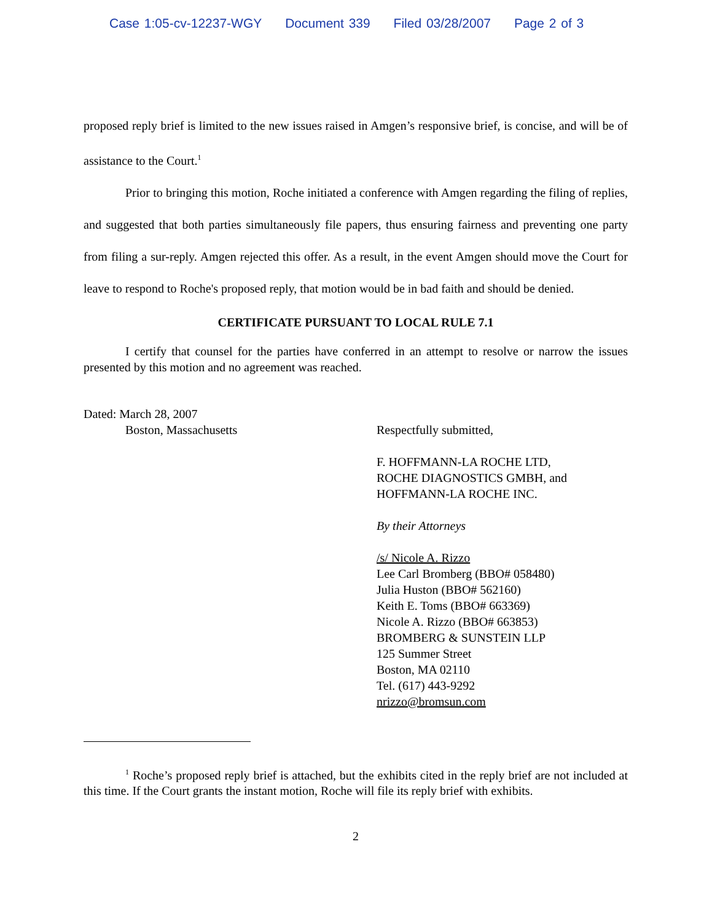Case 1:05-cv-12237-WGY Document 339 Filed 03/28/2007 Page 2 of 3
proposed reply brief is limited to the new issues raised in Amgen’s responsive brief, is concise, and will be of assistance to the Court.<sup>1</sup>
Prior to bringing this motion, Roche initiated a conference with Amgen regarding the filing of replies, and suggested that both parties simultaneously file papers, thus ensuring fairness and preventing one party from filing a sur-reply. Amgen rejected this offer. As a result, in the event Amgen should move the Court for leave to respond to Roche's proposed reply, that motion would be in bad faith and should be denied.
CERTIFICATE PURSUANT TO LOCAL RULE 7.1
I certify that counsel for the parties have conferred in an attempt to resolve or narrow the issues presented by this motion and no agreement was reached.
Dated: March 28, 2007
Boston, Massachusetts
Respectfully submitted,
F. HOFFMANN-LA ROCHE LTD,
ROCHE DIAGNOSTICS GMBH, and
HOFFMANN-LA ROCHE INC.
By their Attorneys
/s/ Nicole A. Rizzo
Lee Carl Bromberg (BBO# 058480)
Julia Huston (BBO# 562160)
Keith E. Toms (BBO# 663369)
Nicole A. Rizzo (BBO# 663853)
BROMBERG & SUNSTEIN LLP
125 Summer Street
Boston, MA 02110
Tel. (617) 443-9292
nrizzo@bromsun.com
<sup>1</sup> Roche’s proposed reply brief is attached, but the exhibits cited in the reply brief are not included at this time. If the Court grants the instant motion, Roche will file its reply brief with exhibits.
2